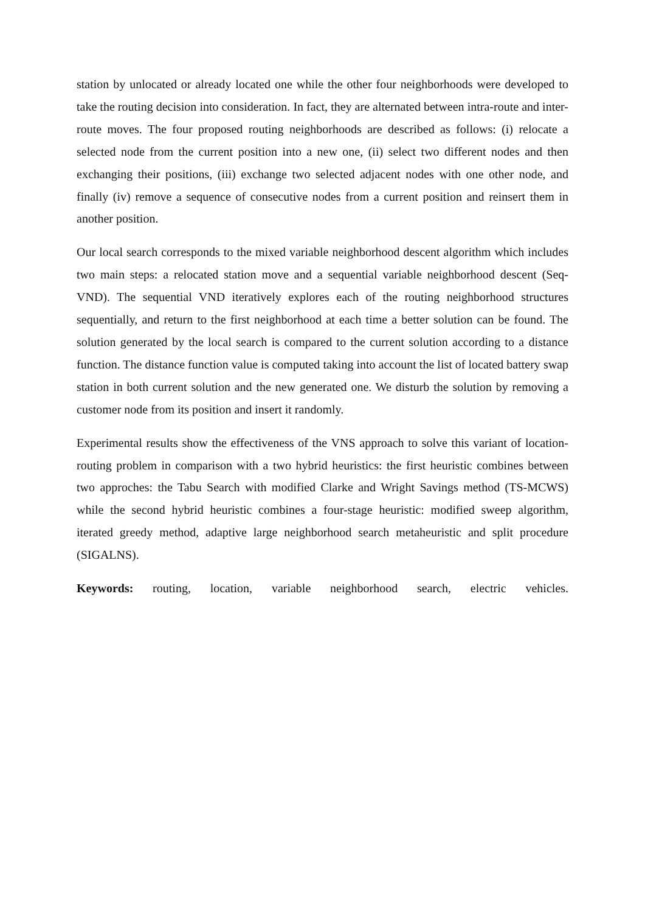station by unlocated or already located one while the other four neighborhoods were developed to take the routing decision into consideration. In fact, they are alternated between intra-route and inter-route moves. The four proposed routing neighborhoods are described as follows: (i) relocate a selected node from the current position into a new one, (ii) select two different nodes and then exchanging their positions, (iii) exchange two selected adjacent nodes with one other node, and finally (iv) remove a sequence of consecutive nodes from a current position and reinsert them in another position.
Our local search corresponds to the mixed variable neighborhood descent algorithm which includes two main steps: a relocated station move and a sequential variable neighborhood descent (Seq-VND). The sequential VND iteratively explores each of the routing neighborhood structures sequentially, and return to the first neighborhood at each time a better solution can be found. The solution generated by the local search is compared to the current solution according to a distance function. The distance function value is computed taking into account the list of located battery swap station in both current solution and the new generated one. We disturb the solution by removing a customer node from its position and insert it randomly.
Experimental results show the effectiveness of the VNS approach to solve this variant of location-routing problem in comparison with a two hybrid heuristics: the first heuristic combines between two approches: the Tabu Search with modified Clarke and Wright Savings method (TS-MCWS) while the second hybrid heuristic combines a four-stage heuristic: modified sweep algorithm, iterated greedy method, adaptive large neighborhood search metaheuristic and split procedure (SIGALNS).
Keywords: routing, location, variable neighborhood search, electric vehicles.